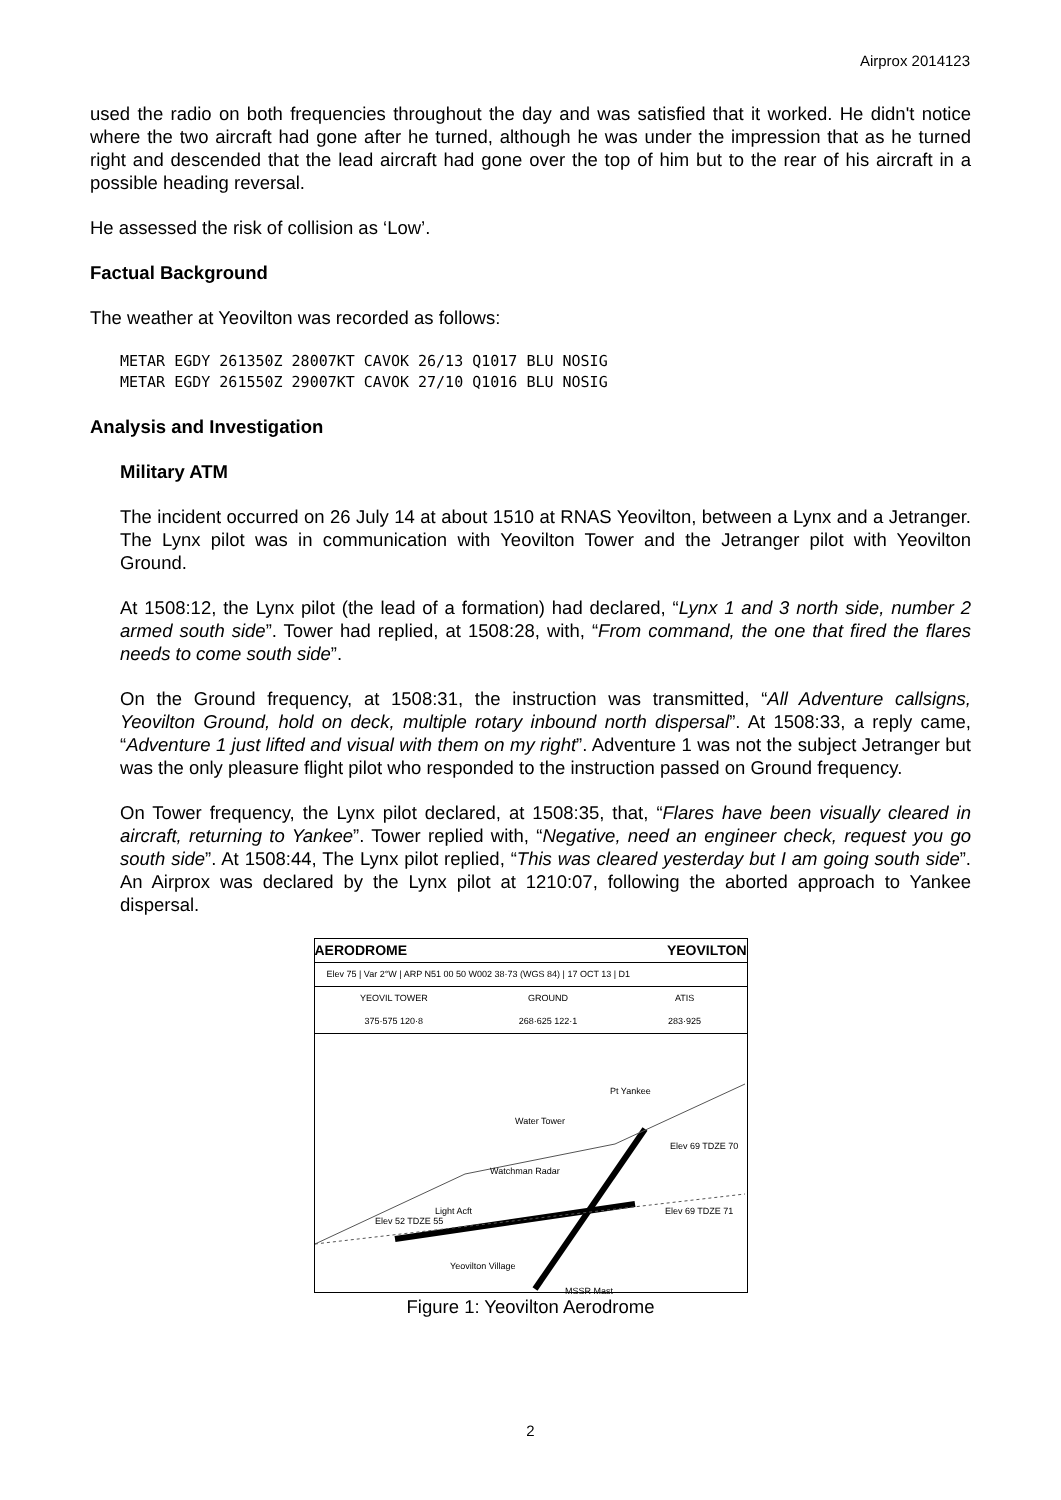Airprox 2014123
used the radio on both frequencies throughout the day and was satisfied that it worked. He didn't notice where the two aircraft had gone after he turned, although he was under the impression that as he turned right and descended that the lead aircraft had gone over the top of him but to the rear of his aircraft in a possible heading reversal.
He assessed the risk of collision as ‘Low’.
Factual Background
The weather at Yeovilton was recorded as follows:
METAR EGDY 261350Z 28007KT CAVOK 26/13 Q1017 BLU NOSIG
METAR EGDY 261550Z 29007KT CAVOK 27/10 Q1016 BLU NOSIG
Analysis and Investigation
Military ATM
The incident occurred on 26 July 14 at about 1510 at RNAS Yeovilton, between a Lynx and a Jetranger. The Lynx pilot was in communication with Yeovilton Tower and the Jetranger pilot with Yeovilton Ground.
At 1508:12, the Lynx pilot (the lead of a formation) had declared, “Lynx 1 and 3 north side, number 2 armed south side”. Tower had replied, at 1508:28, with, “From command, the one that fired the flares needs to come south side”.
On the Ground frequency, at 1508:31, the instruction was transmitted, “All Adventure callsigns, Yeovilton Ground, hold on deck, multiple rotary inbound north dispersal”. At 1508:33, a reply came, “Adventure 1 just lifted and visual with them on my right”. Adventure 1 was not the subject Jetranger but was the only pleasure flight pilot who responded to the instruction passed on Ground frequency.
On Tower frequency, the Lynx pilot declared, at 1508:35, that, “Flares have been visually cleared in aircraft, returning to Yankee”. Tower replied with, “Negative, need an engineer check, request you go south side”. At 1508:44, The Lynx pilot replied, “This was cleared yesterday but I am going south side”. An Airprox was declared by the Lynx pilot at 1210:07, following the aborted approach to Yankee dispersal.
AERODROME YEOVILTON
Elev 75 | Var 2°W | ARP N51 00 50 W002 38·73 (WGS 84) | 17 OCT 13 | D1
YEOVIL TOWER
375·575 120·8 GROUND
268·625 122·1 ATIS
283·925
Water Tower
Watchman Radar
Light Acft
Yeovilton Village
Elev 69 TDZE 70
Elev 69 TDZE 71
Elev 52 TDZE 55
MSSR Mast
Pt Yankee
Figure 1: Yeovilton Aerodrome
2